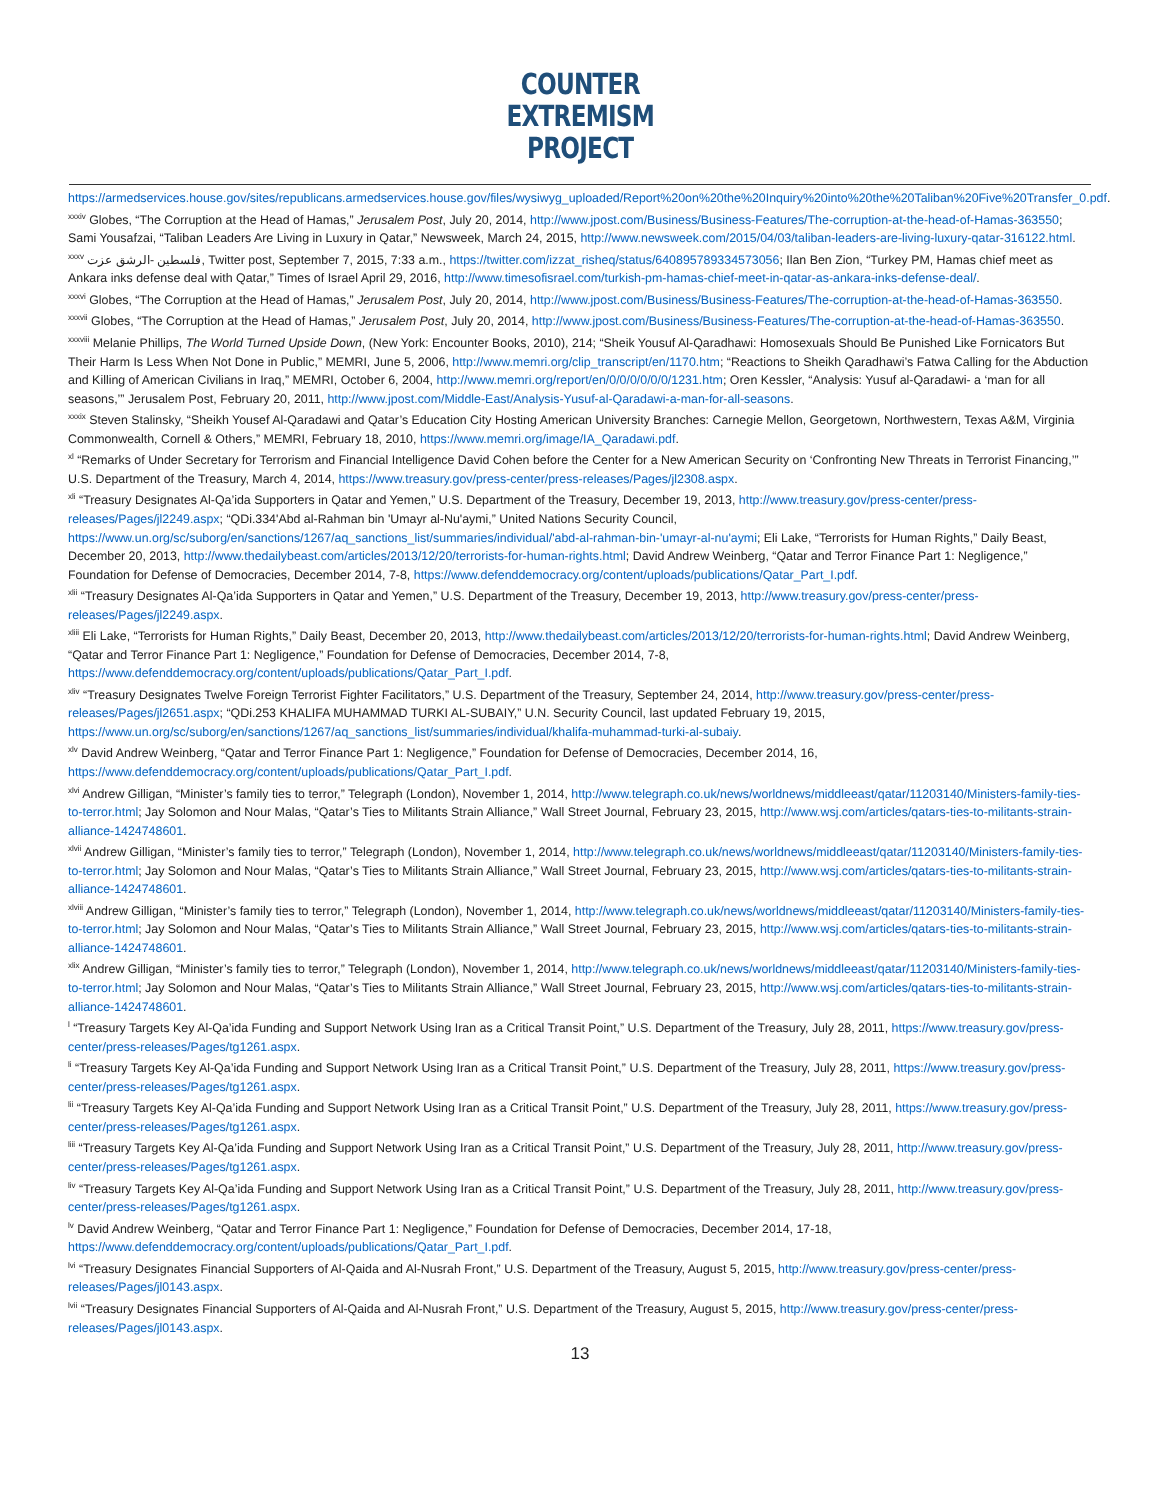COUNTER
EXTREMISM
PROJECT
https://armedservices.house.gov/sites/republicans.armedservices.house.gov/files/wysiwyg_uploaded/Report%20on%20the%20Inquiry%20into%20the%20Taliban%20Five%20Transfer_0.pdf.
<sup>xxxiv</sup> Globes, “The Corruption at the Head of Hamas,” Jerusalem Post, July 20, 2014, http://www.jpost.com/Business/Business-Features/The-corruption-at-the-head-of-Hamas-363550; Sami Yousafzai, “Taliban Leaders Are Living in Luxury in Qatar,” Newsweek, March 24, 2015, http://www.newsweek.com/2015/04/03/taliban-leaders-are-living-luxury-qatar-316122.html.
<sup>xxxv</sup> فلسطين -الرشق عزت, Twitter post, September 7, 2015, 7:33 a.m., https://twitter.com/izzat_risheq/status/640895789334573056; Ilan Ben Zion, “Turkey PM, Hamas chief meet as Ankara inks defense deal with Qatar,” Times of Israel April 29, 2016, http://www.timesofisrael.com/turkish-pm-hamas-chief-meet-in-qatar-as-ankara-inks-defense-deal/.
<sup>xxxvi</sup> Globes, “The Corruption at the Head of Hamas,” Jerusalem Post, July 20, 2014, http://www.jpost.com/Business/Business-Features/The-corruption-at-the-head-of-Hamas-363550.
<sup>xxxvii</sup> Globes, “The Corruption at the Head of Hamas,” Jerusalem Post, July 20, 2014, http://www.jpost.com/Business/Business-Features/The-corruption-at-the-head-of-Hamas-363550.
<sup>xxxviii</sup> Melanie Phillips, The World Turned Upside Down, (New York: Encounter Books, 2010), 214; “Sheik Yousuf Al-Qaradhawi: Homosexuals Should Be Punished Like Fornicators But Their Harm Is Less When Not Done in Public,” MEMRI, June 5, 2006, http://www.memri.org/clip_transcript/en/1170.htm; “Reactions to Sheikh Qaradhawi’s Fatwa Calling for the Abduction and Killing of American Civilians in Iraq,” MEMRI, October 6, 2004, http://www.memri.org/report/en/0/0/0/0/0/0/1231.htm; Oren Kessler, “Analysis: Yusuf al-Qaradawi- a ‘man for all seasons,’” Jerusalem Post, February 20, 2011, http://www.jpost.com/Middle-East/Analysis-Yusuf-al-Qaradawi-a-man-for-all-seasons.
<sup>xxxix</sup> Steven Stalinsky, “Sheikh Yousef Al-Qaradawi and Qatar’s Education City Hosting American University Branches: Carnegie Mellon, Georgetown, Northwestern, Texas A&M, Virginia Commonwealth, Cornell & Others,” MEMRI, February 18, 2010, https://www.memri.org/image/IA_Qaradawi.pdf.
<sup>xl</sup> “Remarks of Under Secretary for Terrorism and Financial Intelligence David Cohen before the Center for a New American Security on ‘Confronting New Threats in Terrorist Financing,’” U.S. Department of the Treasury, March 4, 2014, https://www.treasury.gov/press-center/press-releases/Pages/jl2308.aspx.
<sup>xli</sup> “Treasury Designates Al-Qa’ida Supporters in Qatar and Yemen,” U.S. Department of the Treasury, December 19, 2013, http://www.treasury.gov/press-center/press-releases/Pages/jl2249.aspx; “QDi.334'Abd al-Rahman bin 'Umayr al-Nu'aymi,” United Nations Security Council, https://www.un.org/sc/suborg/en/sanctions/1267/aq_sanctions_list/summaries/individual/'abd-al-rahman-bin-'umayr-al-nu'aymi; Eli Lake, “Terrorists for Human Rights,” Daily Beast, December 20, 2013, http://www.thedailybeast.com/articles/2013/12/20/terrorists-for-human-rights.html; David Andrew Weinberg, “Qatar and Terror Finance Part 1: Negligence,” Foundation for Defense of Democracies, December 2014, 7-8, https://www.defenddemocracy.org/content/uploads/publications/Qatar_Part_I.pdf.
<sup>xlii</sup> “Treasury Designates Al-Qa’ida Supporters in Qatar and Yemen,” U.S. Department of the Treasury, December 19, 2013, http://www.treasury.gov/press-center/press-releases/Pages/jl2249.aspx.
<sup>xliii</sup> Eli Lake, “Terrorists for Human Rights,” Daily Beast, December 20, 2013, http://www.thedailybeast.com/articles/2013/12/20/terrorists-for-human-rights.html; David Andrew Weinberg, “Qatar and Terror Finance Part 1: Negligence,” Foundation for Defense of Democracies, December 2014, 7-8, https://www.defenddemocracy.org/content/uploads/publications/Qatar_Part_I.pdf.
<sup>xliv</sup> “Treasury Designates Twelve Foreign Terrorist Fighter Facilitators,” U.S. Department of the Treasury, September 24, 2014, http://www.treasury.gov/press-center/press-releases/Pages/jl2651.aspx; “QDi.253 KHALIFA MUHAMMAD TURKI AL-SUBAIY,” U.N. Security Council, last updated February 19, 2015, https://www.un.org/sc/suborg/en/sanctions/1267/aq_sanctions_list/summaries/individual/khalifa-muhammad-turki-al-subaiy.
<sup>xlv</sup> David Andrew Weinberg, “Qatar and Terror Finance Part 1: Negligence,” Foundation for Defense of Democracies, December 2014, 16, https://www.defenddemocracy.org/content/uploads/publications/Qatar_Part_I.pdf.
<sup>xlvi</sup> Andrew Gilligan, “Minister’s family ties to terror,” Telegraph (London), November 1, 2014, http://www.telegraph.co.uk/news/worldnews/middleeast/qatar/11203140/Ministers-family-ties-to-terror.html; Jay Solomon and Nour Malas, “Qatar’s Ties to Militants Strain Alliance,” Wall Street Journal, February 23, 2015, http://www.wsj.com/articles/qatars-ties-to-militants-strain-alliance-1424748601.
<sup>xlvii</sup> Andrew Gilligan, “Minister’s family ties to terror,” Telegraph (London), November 1, 2014, http://www.telegraph.co.uk/news/worldnews/middleeast/qatar/11203140/Ministers-family-ties-to-terror.html; Jay Solomon and Nour Malas, “Qatar’s Ties to Militants Strain Alliance,” Wall Street Journal, February 23, 2015, http://www.wsj.com/articles/qatars-ties-to-militants-strain-alliance-1424748601.
<sup>xlviii</sup> Andrew Gilligan, “Minister’s family ties to terror,” Telegraph (London), November 1, 2014, http://www.telegraph.co.uk/news/worldnews/middleeast/qatar/11203140/Ministers-family-ties-to-terror.html; Jay Solomon and Nour Malas, “Qatar’s Ties to Militants Strain Alliance,” Wall Street Journal, February 23, 2015, http://www.wsj.com/articles/qatars-ties-to-militants-strain-alliance-1424748601.
<sup>xlix</sup> Andrew Gilligan, “Minister’s family ties to terror,” Telegraph (London), November 1, 2014, http://www.telegraph.co.uk/news/worldnews/middleeast/qatar/11203140/Ministers-family-ties-to-terror.html; Jay Solomon and Nour Malas, “Qatar’s Ties to Militants Strain Alliance,” Wall Street Journal, February 23, 2015, http://www.wsj.com/articles/qatars-ties-to-militants-strain-alliance-1424748601.
<sup>l</sup> “Treasury Targets Key Al-Qa’ida Funding and Support Network Using Iran as a Critical Transit Point,” U.S. Department of the Treasury, July 28, 2011, https://www.treasury.gov/press-center/press-releases/Pages/tg1261.aspx.
<sup>li</sup> “Treasury Targets Key Al-Qa’ida Funding and Support Network Using Iran as a Critical Transit Point,” U.S. Department of the Treasury, July 28, 2011, https://www.treasury.gov/press-center/press-releases/Pages/tg1261.aspx.
<sup>lii</sup> “Treasury Targets Key Al-Qa’ida Funding and Support Network Using Iran as a Critical Transit Point,” U.S. Department of the Treasury, July 28, 2011, https://www.treasury.gov/press-center/press-releases/Pages/tg1261.aspx.
<sup>liii</sup> “Treasury Targets Key Al-Qa’ida Funding and Support Network Using Iran as a Critical Transit Point,” U.S. Department of the Treasury, July 28, 2011, http://www.treasury.gov/press-center/press-releases/Pages/tg1261.aspx.
<sup>liv</sup> “Treasury Targets Key Al-Qa’ida Funding and Support Network Using Iran as a Critical Transit Point,” U.S. Department of the Treasury, July 28, 2011, http://www.treasury.gov/press-center/press-releases/Pages/tg1261.aspx.
<sup>lv</sup> David Andrew Weinberg, “Qatar and Terror Finance Part 1: Negligence,” Foundation for Defense of Democracies, December 2014, 17-18, https://www.defenddemocracy.org/content/uploads/publications/Qatar_Part_I.pdf.
<sup>lvi</sup> “Treasury Designates Financial Supporters of Al-Qaida and Al-Nusrah Front,” U.S. Department of the Treasury, August 5, 2015, http://www.treasury.gov/press-center/press-releases/Pages/jl0143.aspx.
<sup>lvii</sup> “Treasury Designates Financial Supporters of Al-Qaida and Al-Nusrah Front,” U.S. Department of the Treasury, August 5, 2015, http://www.treasury.gov/press-center/press-releases/Pages/jl0143.aspx.
13